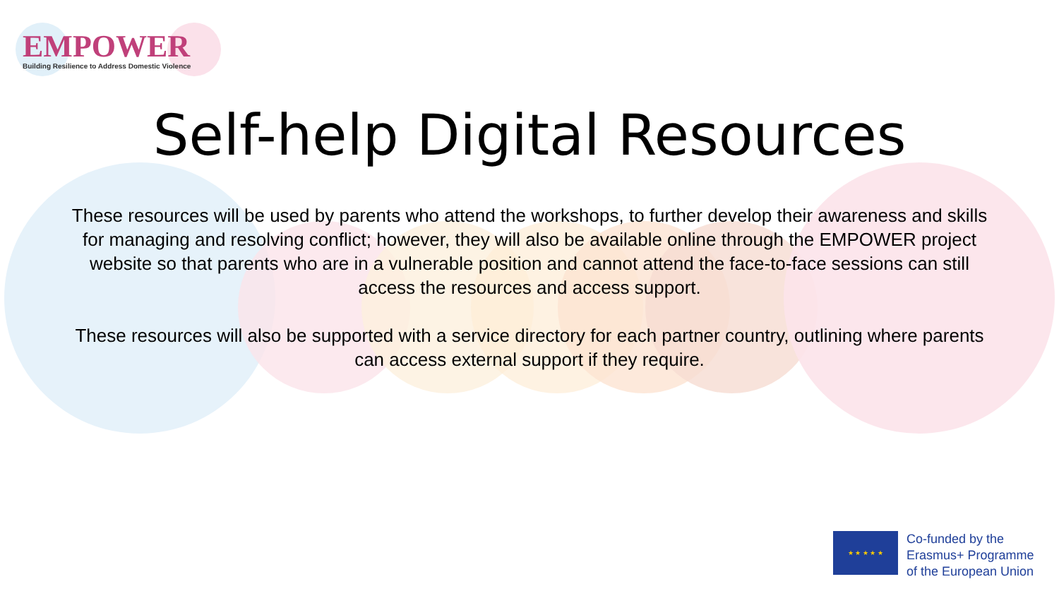EMPOWER
Building Resilience to Address Domestic Violence
Self-help Digital Resources
These resources will be used by parents who attend the workshops, to further develop their awareness and skills for managing and resolving conflict; however, they will also be available online through the EMPOWER project website so that parents who are in a vulnerable position and cannot attend the face-to-face sessions can still access the resources and access support.
These resources will also be supported with a service directory for each partner country, outlining where parents can access external support if they require.
★ ★ ★ ★ ★
Co-funded by the
Erasmus+ Programme
of the European Union